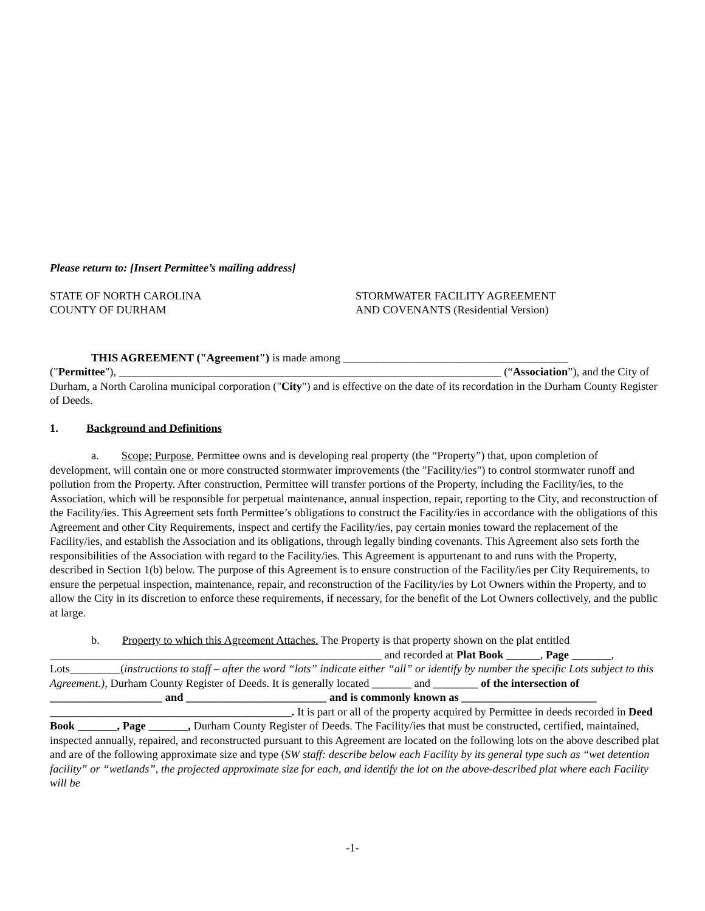Please return to: [Insert Permittee’s mailing address]
STATE OF NORTH CAROLINA
COUNTY OF DURHAM
STORMWATER FACILITY AGREEMENT
AND COVENANTS (Residential Version)
THIS AGREEMENT ("Agreement") is made among ________________________________________
("Permittee"), ____________________________________________________________________ (“Association”), and the City of Durham, a North Carolina municipal corporation ("City") and is effective on the date of its recordation in the Durham County Register of Deeds.
1. Background and Definitions
a. Scope; Purpose. Permittee owns and is developing real property (the “Property”) that, upon completion of development, will contain one or more constructed stormwater improvements (the "Facility/ies") to control stormwater runoff and pollution from the Property. After construction, Permittee will transfer portions of the Property, including the Facility/ies, to the Association, which will be responsible for perpetual maintenance, annual inspection, repair, reporting to the City, and reconstruction of the Facility/ies. This Agreement sets forth Permittee’s obligations to construct the Facility/ies in accordance with the obligations of this Agreement and other City Requirements, inspect and certify the Facility/ies, pay certain monies toward the replacement of the Facility/ies, and establish the Association and its obligations, through legally binding covenants. This Agreement also sets forth the responsibilities of the Association with regard to the Facility/ies. This Agreement is appurtenant to and runs with the Property, described in Section 1(b) below. The purpose of this Agreement is to ensure construction of the Facility/ies per City Requirements, to ensure the perpetual inspection, maintenance, repair, and reconstruction of the Facility/ies by Lot Owners within the Property, and to allow the City in its discretion to enforce these requirements, if necessary, for the benefit of the Lot Owners collectively, and the public at large.
b. Property to which this Agreement Attaches. The Property is that property shown on the plat entitled ___________________________________________________________ and recorded at Plat Book ______, Page _______, Lots_________(instructions to staff – after the word “lots” indicate either “all” or identify by number the specific Lots subject to this Agreement.), Durham County Register of Deeds. It is generally located _______ and ________ of the intersection of ____________________ and _________________________ and is commonly known as ________________________ ___________________________________________. It is part or all of the property acquired by Permittee in deeds recorded in Deed Book _______, Page _______, Durham County Register of Deeds. The Facility/ies that must be constructed, certified, maintained, inspected annually, repaired, and reconstructed pursuant to this Agreement are located on the following lots on the above described plat and are of the following approximate size and type (SW staff: describe below each Facility by its general type such as “wet detention facility” or “wetlands”, the projected approximate size for each, and identify the lot on the above-described plat where each Facility will be
-1-